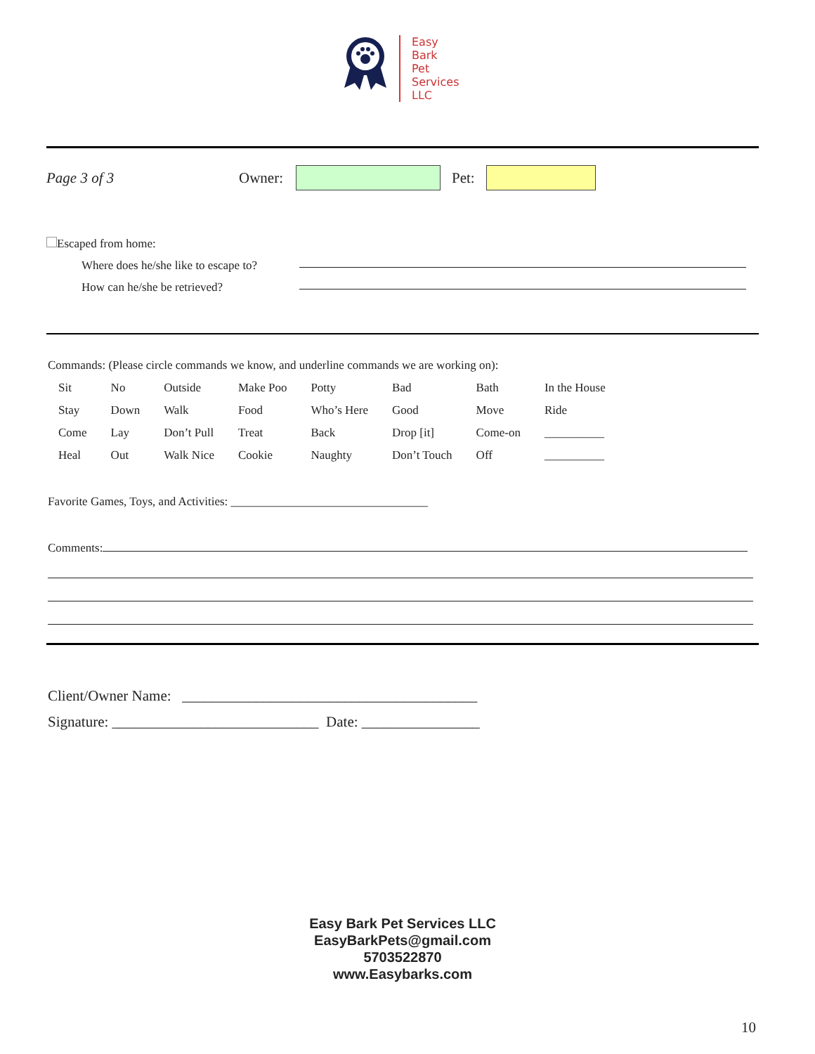Easy
Bark
Pet
Services
LLC
Page 3 of 3 Owner: Pet:
Escaped from home:
Where does he/she like to escape to?
How can he/she be retrieved?
Commands: (Please circle commands we know, and underline commands we are working on):
| Sit | No | Outside | Make Poo | Potty | Bad | Bath | In the House |
| Stay | Down | Walk | Food | Who’s Here | Good | Move | Ride |
| Come | Lay | Don’t Pull | Treat | Back | Drop [it] | Come-on | __________ |
| Heal | Out | Walk Nice | Cookie | Naughty | Don’t Touch | Off | __________ |
Favorite Games, Toys, and Activities: _________________________________
Comments:
Client/Owner Name: ________________________________________
Signature: ____________________________ Date: ________________
Easy Bark Pet Services LLC
EasyBarkPets@gmail.com
5703522870
www.Easybarks.com
10